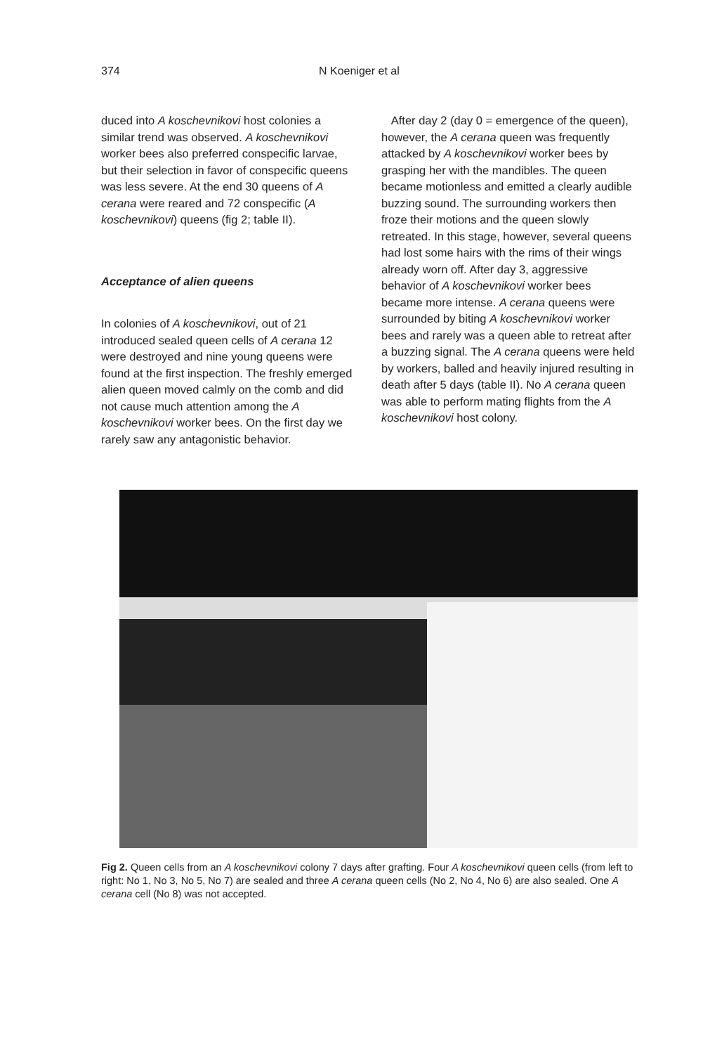374 N Koeniger et al
duced into A koschevnikovi host colonies a similar trend was observed. A koschevnikovi worker bees also preferred conspecific larvae, but their selection in favor of conspecific queens was less severe. At the end 30 queens of A cerana were reared and 72 conspecific (A koschevnikovi) queens (fig 2; table II).
Acceptance of alien queens
In colonies of A koschevnikovi, out of 21 introduced sealed queen cells of A cerana 12 were destroyed and nine young queens were found at the first inspection. The freshly emerged alien queen moved calmly on the comb and did not cause much attention among the A koschevnikovi worker bees. On the first day we rarely saw any antagonistic behavior.
After day 2 (day 0 = emergence of the queen), however, the A cerana queen was frequently attacked by A koschevnikovi worker bees by grasping her with the mandibles. The queen became motionless and emitted a clearly audible buzzing sound. The surrounding workers then froze their motions and the queen slowly retreated. In this stage, however, several queens had lost some hairs with the rims of their wings already worn off. After day 3, aggressive behavior of A koschevnikovi worker bees became more intense. A cerana queens were surrounded by biting A koschevnikovi worker bees and rarely was a queen able to retreat after a buzzing signal. The A cerana queens were held by workers, balled and heavily injured resulting in death after 5 days (table II). No A cerana queen was able to perform mating flights from the A koschevnikovi host colony.
Fig 2. Queen cells from an A koschevnikovi colony 7 days after grafting. Four A koschevnikovi queen cells (from left to right: No 1, No 3, No 5, No 7) are sealed and three A cerana queen cells (No 2, No 4, No 6) are also sealed. One A cerana cell (No 8) was not accepted.